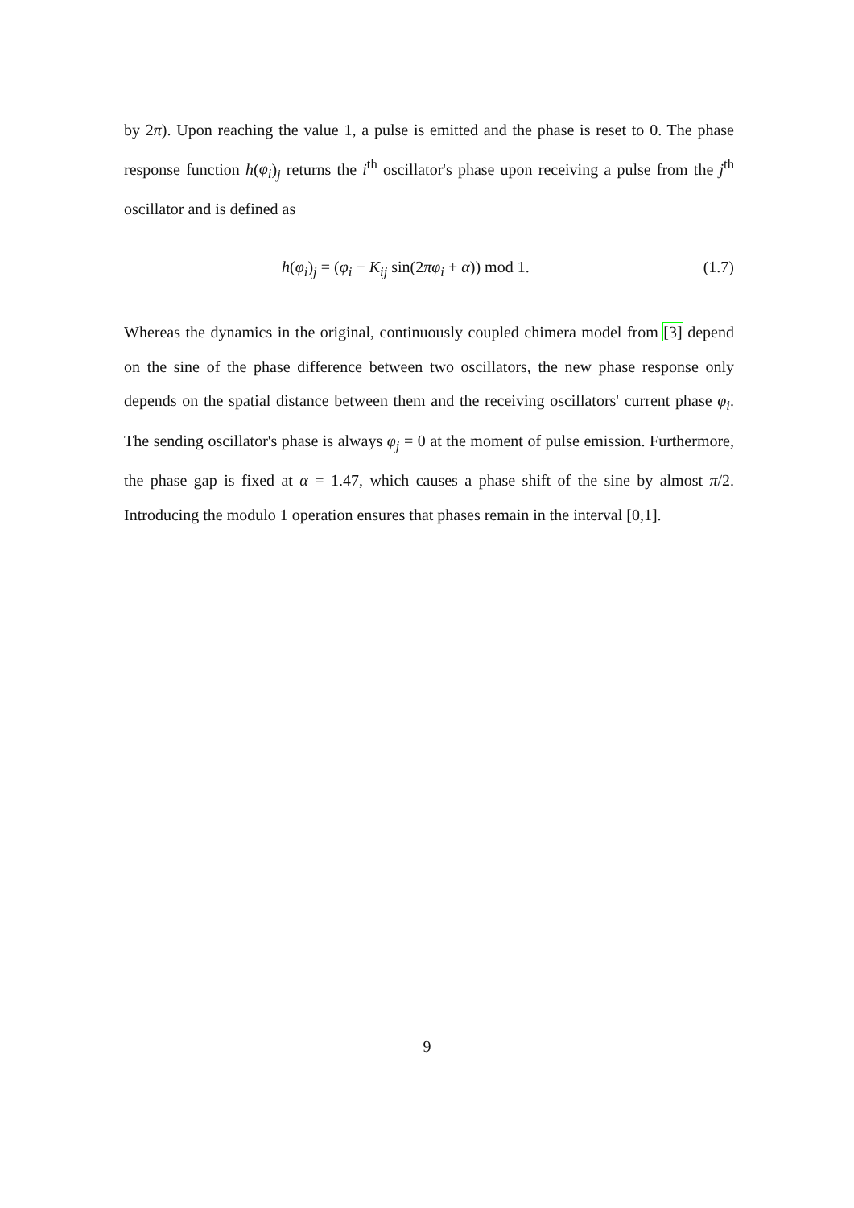by 2π). Upon reaching the value 1, a pulse is emitted and the phase is reset to 0. The phase response function h(φ<sub>i</sub>)<sub>j</sub> returns the i<sup>th</sup> oscillator's phase upon receiving a pulse from the j<sup>th</sup> oscillator and is defined as
h(φ<sub>i</sub>)<sub>j</sub> = (φ<sub>i</sub> − K<sub>ij</sub> sin(2πφ<sub>i</sub> + α)) mod 1. (1.7)
Whereas the dynamics in the original, continuously coupled chimera model from [3] depend on the sine of the phase difference between two oscillators, the new phase response only depends on the spatial distance between them and the receiving oscillators' current phase φ<sub>i</sub>. The sending oscillator's phase is always φ<sub>j</sub> = 0 at the moment of pulse emission. Furthermore, the phase gap is fixed at α = 1.47, which causes a phase shift of the sine by almost π/2. Introducing the modulo 1 operation ensures that phases remain in the interval [0,1].
9